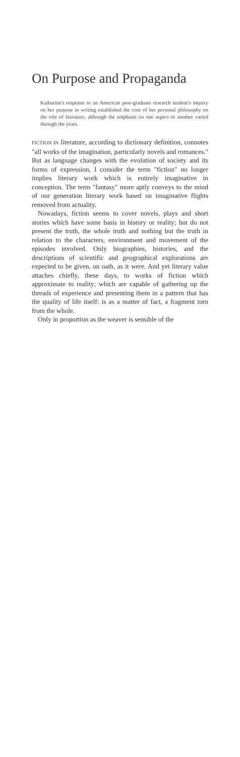On Purpose and Propaganda
Katharine's response to an American post-graduate research student's inquiry on her purpose in writing established the core of her personal philosophy on the role of literature, although the emphasis on one aspect or another varied through the years.
FICTION IN literature, according to dictionary definition, connotes "all works of the imagination, particularly novels and romances." But as language changes with the evolution of society and its forms of expression, I consider the term "fiction" no longer implies literary work which is entirely imaginative in conception. The term "fantasy" more aptly conveys to the mind of our generation literary work based on imaginative flights removed from actuality.
Nowadays, fiction seems to cover novels, plays and short stories which have some basis in history or reality; but do not present the truth, the whole truth and nothing but the truth in relation to the characters, environment and movement of the episodes involved. Only biographies, histories, and the descriptions of scientific and geographical explorations are expected to be given, on oath, as it were. And yet literary value attaches chiefly, these days, to works of fiction which approximate to reality; which are capable of gathering up the threads of experience and presenting them in a pattern that has the quality of life itself: is as a matter of fact, a fragment torn from the whole.
Only in proportion as the weaver is sensible of the